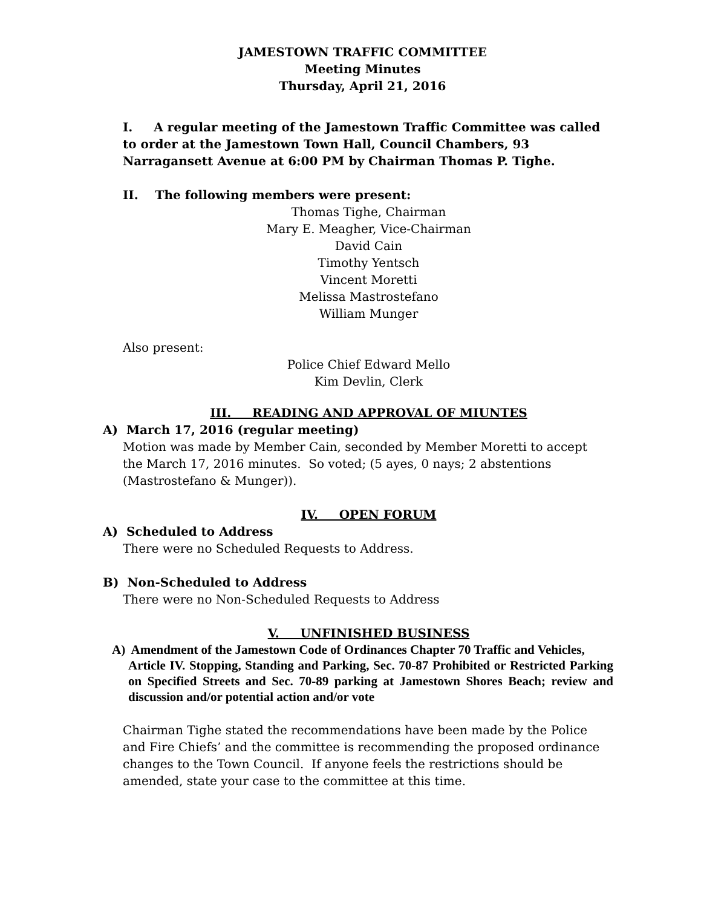JAMESTOWN TRAFFIC COMMITTEE
Meeting Minutes
Thursday, April 21, 2016
I. A regular meeting of the Jamestown Traffic Committee was called to order at the Jamestown Town Hall, Council Chambers, 93 Narragansett Avenue at 6:00 PM by Chairman Thomas P. Tighe.
II. The following members were present:
Thomas Tighe, Chairman
Mary E. Meagher, Vice-Chairman
David Cain
Timothy Yentsch
Vincent Moretti
Melissa Mastrostefano
William Munger
Also present:
Police Chief Edward Mello
Kim Devlin, Clerk
III. READING AND APPROVAL OF MIUNTES
A) March 17, 2016 (regular meeting)
Motion was made by Member Cain, seconded by Member Moretti to accept the March 17, 2016 minutes. So voted; (5 ayes, 0 nays; 2 abstentions (Mastrostefano & Munger)).
IV. OPEN FORUM
A) Scheduled to Address
There were no Scheduled Requests to Address.
B) Non-Scheduled to Address
There were no Non-Scheduled Requests to Address
V. UNFINISHED BUSINESS
A) Amendment of the Jamestown Code of Ordinances Chapter 70 Traffic and Vehicles,
Article IV. Stopping, Standing and Parking, Sec. 70-87 Prohibited or Restricted Parking on Specified Streets and Sec. 70-89 parking at Jamestown Shores Beach; review and discussion and/or potential action and/or vote
Chairman Tighe stated the recommendations have been made by the Police and Fire Chiefs’ and the committee is recommending the proposed ordinance changes to the Town Council. If anyone feels the restrictions should be amended, state your case to the committee at this time.